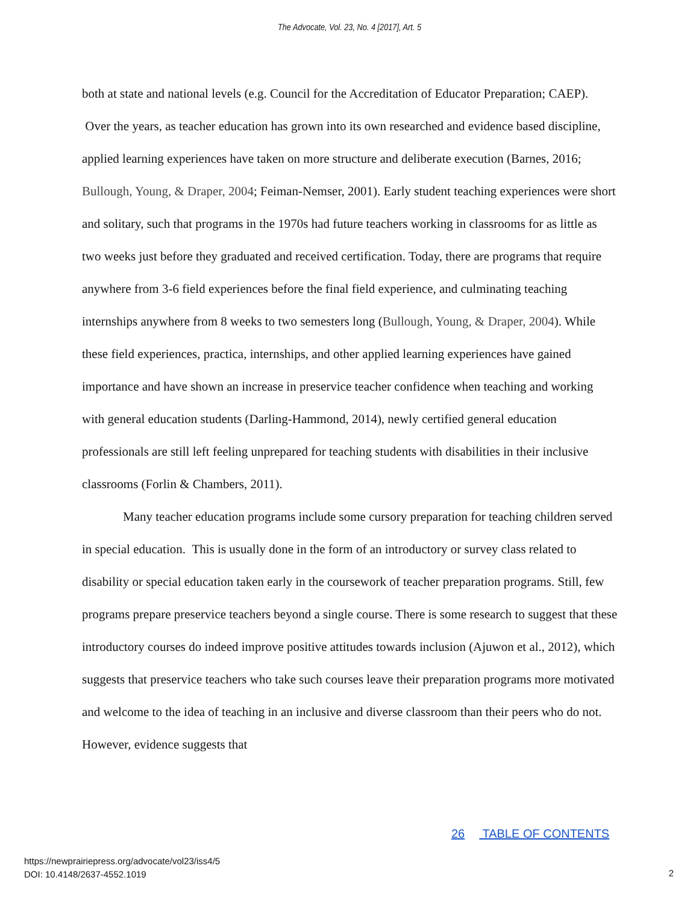The Advocate, Vol. 23, No. 4 [2017], Art. 5
both at state and national levels (e.g. Council for the Accreditation of Educator Preparation; CAEP). Over the years, as teacher education has grown into its own researched and evidence based discipline, applied learning experiences have taken on more structure and deliberate execution (Barnes, 2016; Bullough, Young, & Draper, 2004; Feiman-Nemser, 2001). Early student teaching experiences were short and solitary, such that programs in the 1970s had future teachers working in classrooms for as little as two weeks just before they graduated and received certification. Today, there are programs that require anywhere from 3-6 field experiences before the final field experience, and culminating teaching internships anywhere from 8 weeks to two semesters long (Bullough, Young, & Draper, 2004). While these field experiences, practica, internships, and other applied learning experiences have gained importance and have shown an increase in preservice teacher confidence when teaching and working with general education students (Darling-Hammond, 2014), newly certified general education professionals are still left feeling unprepared for teaching students with disabilities in their inclusive classrooms (Forlin & Chambers, 2011).
Many teacher education programs include some cursory preparation for teaching children served in special education. This is usually done in the form of an introductory or survey class related to disability or special education taken early in the coursework of teacher preparation programs. Still, few programs prepare preservice teachers beyond a single course. There is some research to suggest that these introductory courses do indeed improve positive attitudes towards inclusion (Ajuwon et al., 2012), which suggests that preservice teachers who take such courses leave their preparation programs more motivated and welcome to the idea of teaching in an inclusive and diverse classroom than their peers who do not. However, evidence suggests that
26 TABLE OF CONTENTS
https://newprairiepress.org/advocate/vol23/iss4/5
DOI: 10.4148/2637-4552.1019
2